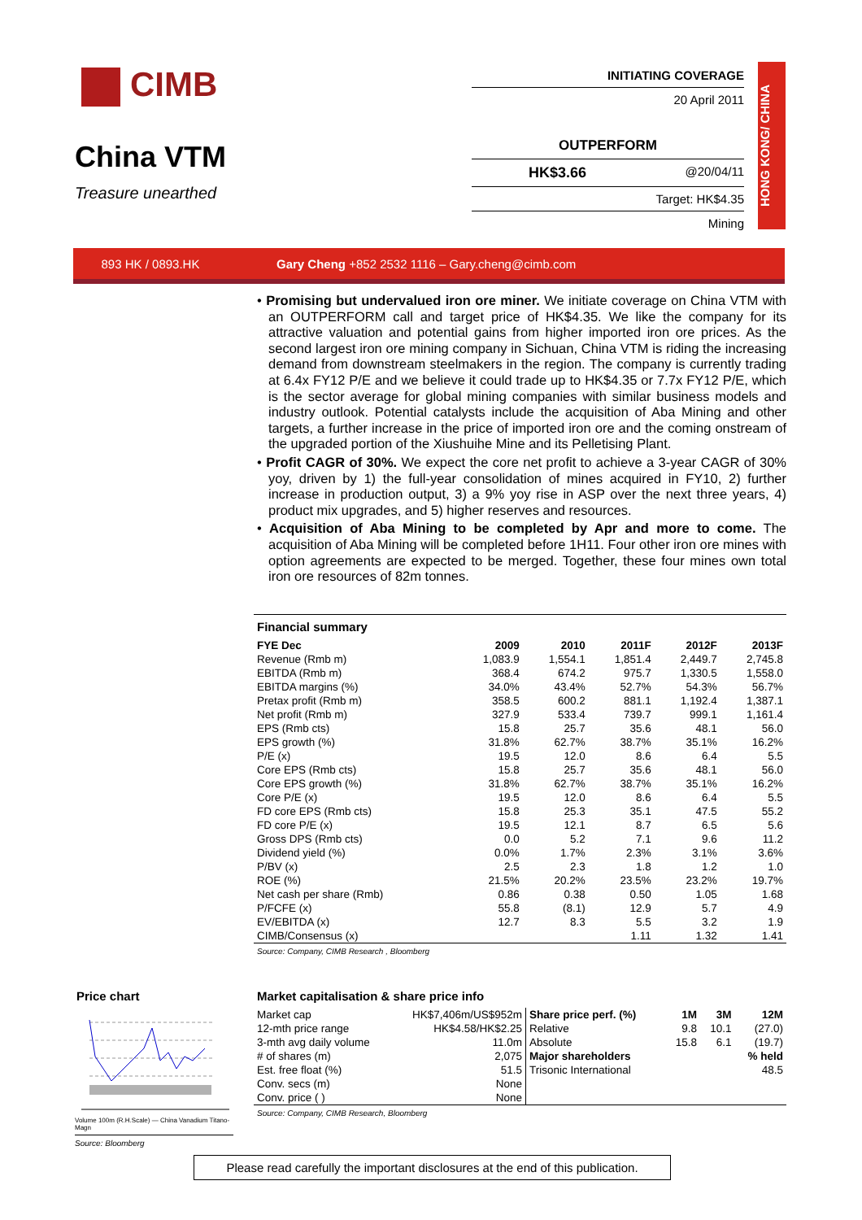CIMB
China VTM
Treasure unearthed
INITIATING COVERAGE
20 April 2011
OUTPERFORM
HK$3.66 @20/04/11
Target: HK$4.35
Mining
HONG KONG/ CHINA
893 HK / 0893.HK Gary Cheng +852 2532 1116 – Gary.cheng@cimb.com
• Promising but undervalued iron ore miner. We initiate coverage on China VTM with an OUTPERFORM call and target price of HK$4.35. We like the company for its attractive valuation and potential gains from higher imported iron ore prices. As the second largest iron ore mining company in Sichuan, China VTM is riding the increasing demand from downstream steelmakers in the region. The company is currently trading at 6.4x FY12 P/E and we believe it could trade up to HK$4.35 or 7.7x FY12 P/E, which is the sector average for global mining companies with similar business models and industry outlook. Potential catalysts include the acquisition of Aba Mining and other targets, a further increase in the price of imported iron ore and the coming onstream of the upgraded portion of the Xiushuihe Mine and its Pelletising Plant.
• Profit CAGR of 30%. We expect the core net profit to achieve a 3-year CAGR of 30% yoy, driven by 1) the full-year consolidation of mines acquired in FY10, 2) further increase in production output, 3) a 9% yoy rise in ASP over the next three years, 4) product mix upgrades, and 5) higher reserves and resources.
• Acquisition of Aba Mining to be completed by Apr and more to come. The acquisition of Aba Mining will be completed before 1H11. Four other iron ore mines with option agreements are expected to be merged. Together, these four mines own total iron ore resources of 82m tonnes.
Financial summary
| FYE Dec | 2009 | 2010 | 2011F | 2012F | 2013F |
| --- | --- | --- | --- | --- | --- |
| Revenue (Rmb m) | 1,083.9 | 1,554.1 | 1,851.4 | 2,449.7 | 2,745.8 |
| EBITDA (Rmb m) | 368.4 | 674.2 | 975.7 | 1,330.5 | 1,558.0 |
| EBITDA margins (%) | 34.0% | 43.4% | 52.7% | 54.3% | 56.7% |
| Pretax profit (Rmb m) | 358.5 | 600.2 | 881.1 | 1,192.4 | 1,387.1 |
| Net profit (Rmb m) | 327.9 | 533.4 | 739.7 | 999.1 | 1,161.4 |
| EPS (Rmb cts) | 15.8 | 25.7 | 35.6 | 48.1 | 56.0 |
| EPS growth (%) | 31.8% | 62.7% | 38.7% | 35.1% | 16.2% |
| P/E (x) | 19.5 | 12.0 | 8.6 | 6.4 | 5.5 |
| Core EPS (Rmb cts) | 15.8 | 25.7 | 35.6 | 48.1 | 56.0 |
| Core EPS growth (%) | 31.8% | 62.7% | 38.7% | 35.1% | 16.2% |
| Core P/E (x) | 19.5 | 12.0 | 8.6 | 6.4 | 5.5 |
| FD core EPS (Rmb cts) | 15.8 | 25.3 | 35.1 | 47.5 | 55.2 |
| FD core P/E (x) | 19.5 | 12.1 | 8.7 | 6.5 | 5.6 |
| Gross DPS (Rmb cts) | 0.0 | 5.2 | 7.1 | 9.6 | 11.2 |
| Dividend yield (%) | 0.0% | 1.7% | 2.3% | 3.1% | 3.6% |
| P/BV (x) | 2.5 | 2.3 | 1.8 | 1.2 | 1.0 |
| ROE (%) | 21.5% | 20.2% | 23.5% | 23.2% | 19.7% |
| Net cash per share (Rmb) | 0.86 | 0.38 | 0.50 | 1.05 | 1.68 |
| P/FCFE (x) | 55.8 | (8.1) | 12.9 | 5.7 | 4.9 |
| EV/EBITDA (x) | 12.7 | 8.3 | 5.5 | 3.2 | 1.9 |
| CIMB/Consensus (x) | | | 1.11 | 1.32 | 1.41 |
Source: Company, CIMB Research , Bloomberg
Price chart
Volume 100m (R.H.Scale) — China Vanadium Titano-Magn
Source: Bloomberg
Market capitalisation & share price info
| Market cap | HK$7,406m/US$952m |
| 12-mth price range | HK$4.58/HK$2.25 |
| 3-mth avg daily volume | 11.0m |
| # of shares (m) | 2,075 |
| Est. free float (%) | 51.5 |
| Conv. secs (m) | None |
| Conv. price ( ) | None |
| Share price perf. (%) | 1M | 3M | 12M |
| --- | --- | --- | --- |
| Relative | 9.8 | 10.1 | (27.0) |
| Absolute | 15.8 | 6.1 | (19.7) |
| Major shareholders | | | % held |
| Trisonic International | | | 48.5 |
Source: Company, CIMB Research, Bloomberg
Please read carefully the important disclosures at the end of this publication.